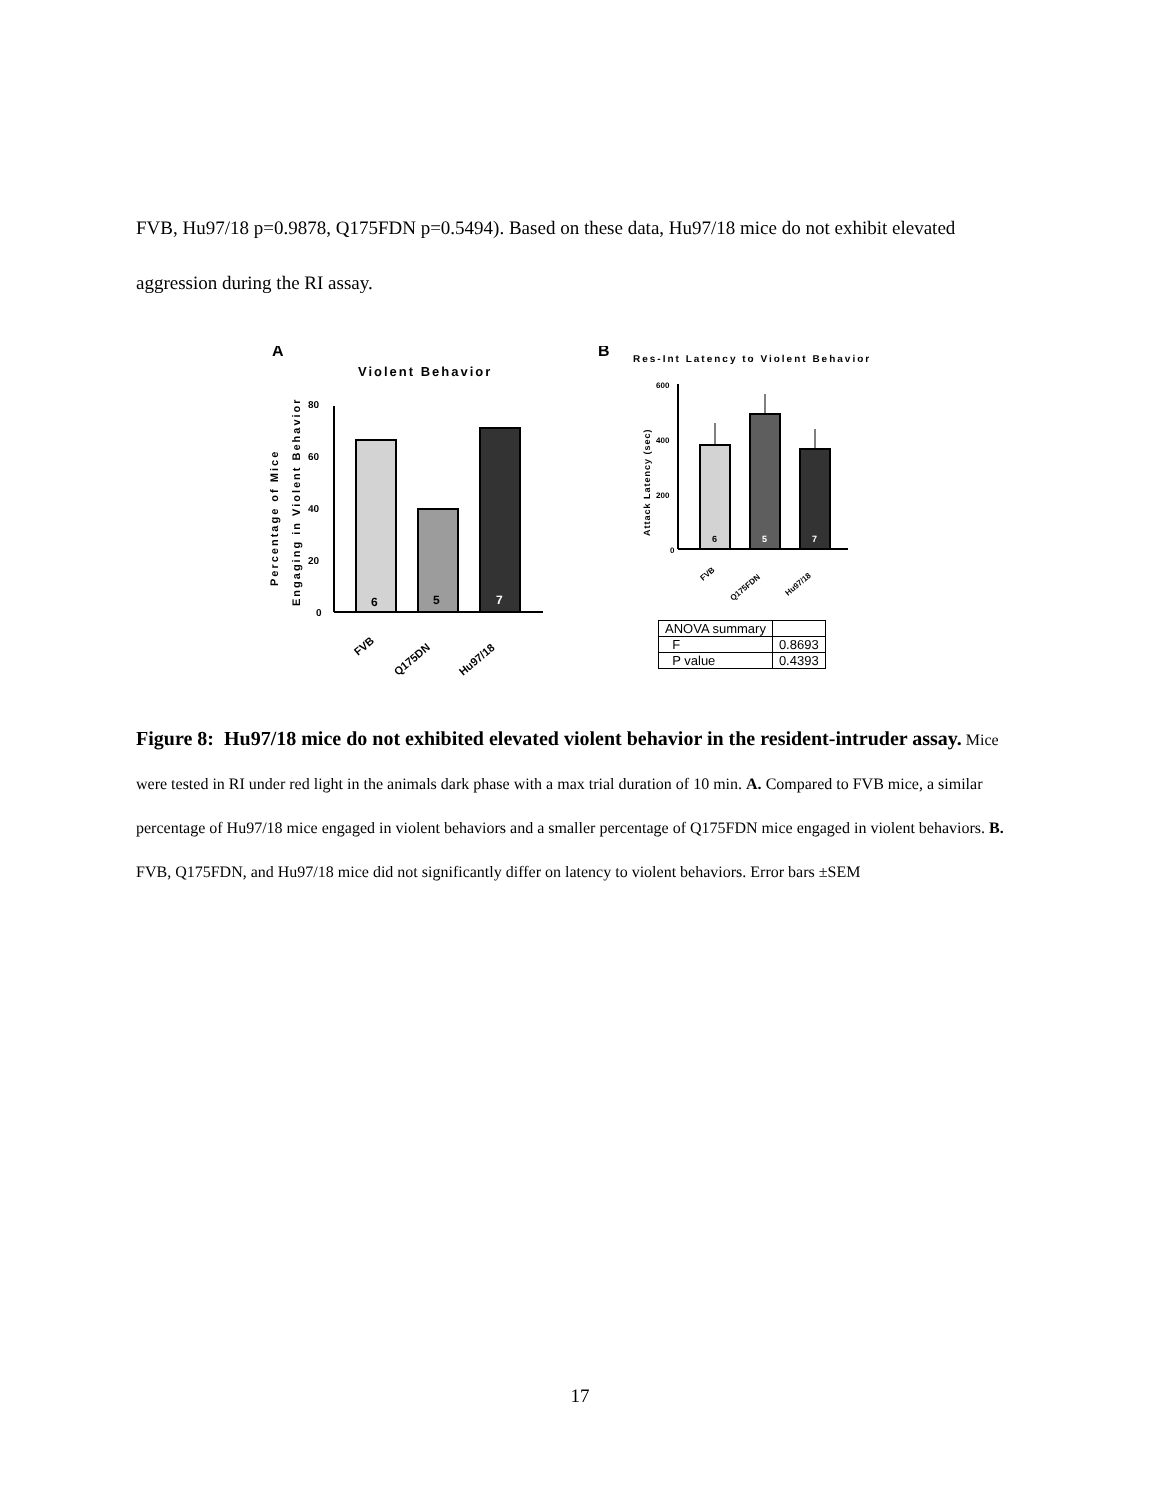FVB, Hu97/18 p=0.9878, Q175FDN p=0.5494). Based on these data, Hu97/18 mice do not exhibit elevated aggression during the RI assay.
A
Violent Behavior
Percentage of Mice
Engaging in Violent Behavior
80
60
40
20
0
6
5
7
FVB
Q175DN
Hu97/18
B
Res-Int Latency to Violent Behavior
Attack Latency (sec)
600
400
200
0
6
5
7
FVB
Q175FDN
Hu97/18
| ANOVA summary | |
| F | 0.8693 |
| P value | 0.4393 |
Figure 8: Hu97/18 mice do not exhibited elevated violent behavior in the resident-intruder assay. Mice were tested in RI under red light in the animals dark phase with a max trial duration of 10 min. A. Compared to FVB mice, a similar percentage of Hu97/18 mice engaged in violent behaviors and a smaller percentage of Q175FDN mice engaged in violent behaviors. B. FVB, Q175FDN, and Hu97/18 mice did not significantly differ on latency to violent behaviors. Error bars ±SEM
17